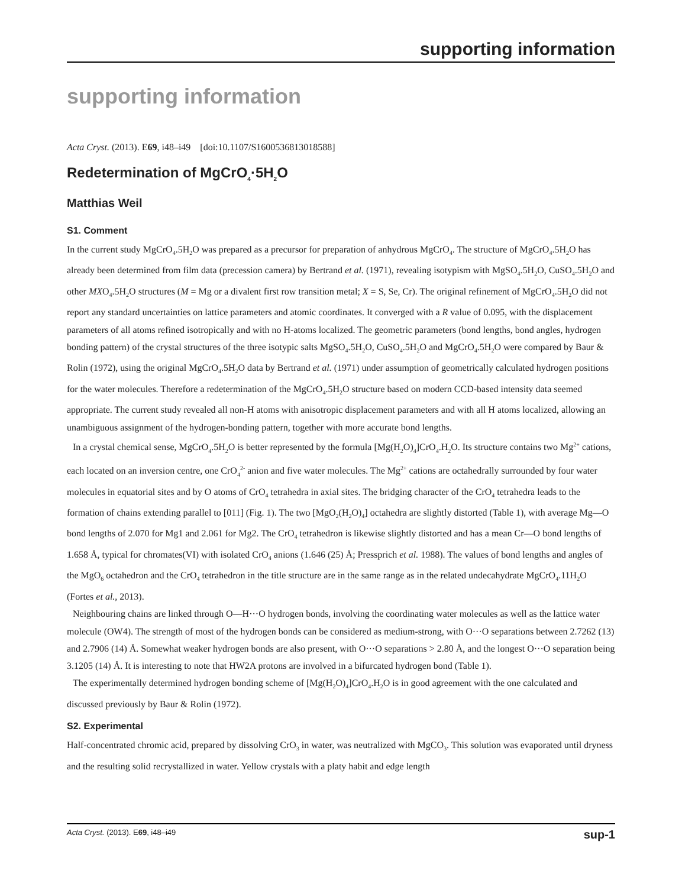supporting information
supporting information
Acta Cryst. (2013). E69, i48–i49 [doi:10.1107/S1600536813018588]
Redetermination of MgCrO<sub>4</sub>·5H<sub>2</sub>O
Matthias Weil
S1. Comment
In the current study MgCrO<sub>4</sub>.5H<sub>2</sub>O was prepared as a precursor for preparation of anhydrous MgCrO<sub>4</sub>. The structure of MgCrO<sub>4</sub>.5H<sub>2</sub>O has already been determined from film data (precession camera) by Bertrand et al. (1971), revealing isotypism with MgSO<sub>4</sub>.5H<sub>2</sub>O, CuSO<sub>4</sub>.5H<sub>2</sub>O and other MXO<sub>4</sub>.5H<sub>2</sub>O structures (M = Mg or a divalent first row transition metal; X = S, Se, Cr). The original refinement of MgCrO<sub>4</sub>.5H<sub>2</sub>O did not report any standard uncertainties on lattice parameters and atomic coordinates. It converged with a R value of 0.095, with the displacement parameters of all atoms refined isotropically and with no H-atoms localized. The geometric parameters (bond lengths, bond angles, hydrogen bonding pattern) of the crystal structures of the three isotypic salts MgSO<sub>4</sub>.5H<sub>2</sub>O, CuSO<sub>4</sub>.5H<sub>2</sub>O and MgCrO<sub>4</sub>.5H<sub>2</sub>O were compared by Baur & Rolin (1972), using the original MgCrO<sub>4</sub>.5H<sub>2</sub>O data by Bertrand et al. (1971) under assumption of geometrically calculated hydrogen positions for the water molecules. Therefore a redetermination of the MgCrO<sub>4</sub>.5H<sub>2</sub>O structure based on modern CCD-based intensity data seemed appropriate. The current study revealed all non-H atoms with anisotropic displacement parameters and with all H atoms localized, allowing an unambiguous assignment of the hydrogen-bonding pattern, together with more accurate bond lengths.
In a crystal chemical sense, MgCrO<sub>4</sub>.5H<sub>2</sub>O is better represented by the formula [Mg(H<sub>2</sub>O)<sub>4</sub>]CrO<sub>4</sub>.H<sub>2</sub>O. Its structure contains two Mg<sup>2+</sup> cations, each located on an inversion centre, one CrO<sub>4</sub><sup>2-</sup> anion and five water molecules. The Mg<sup>2+</sup> cations are octahedrally surrounded by four water molecules in equatorial sites and by O atoms of CrO<sub>4</sub> tetrahedra in axial sites. The bridging character of the CrO<sub>4</sub> tetrahedra leads to the formation of chains extending parallel to [011] (Fig. 1). The two [MgO<sub>2</sub>(H<sub>2</sub>O)<sub>4</sub>] octahedra are slightly distorted (Table 1), with average Mg—O bond lengths of 2.070 for Mg1 and 2.061 for Mg2. The CrO<sub>4</sub> tetrahedron is likewise slightly distorted and has a mean Cr—O bond lengths of 1.658 Å, typical for chromates(VI) with isolated CrO<sub>4</sub> anions (1.646 (25) Å; Pressprich et al. 1988). The values of bond lengths and angles of the MgO<sub>6</sub> octahedron and the CrO<sub>4</sub> tetrahedron in the title structure are in the same range as in the related undecahydrate MgCrO<sub>4</sub>.11H<sub>2</sub>O (Fortes et al., 2013).
Neighbouring chains are linked through O—H···O hydrogen bonds, involving the coordinating water molecules as well as the lattice water molecule (OW4). The strength of most of the hydrogen bonds can be considered as medium-strong, with O···O separations between 2.7262 (13) and 2.7906 (14) Å. Somewhat weaker hydrogen bonds are also present, with O···O separations > 2.80 Å, and the longest O···O separation being 3.1205 (14) Å. It is interesting to note that HW2A protons are involved in a bifurcated hydrogen bond (Table 1).
The experimentally determined hydrogen bonding scheme of [Mg(H<sub>2</sub>O)<sub>4</sub>]CrO<sub>4</sub>.H<sub>2</sub>O is in good agreement with the one calculated and discussed previously by Baur & Rolin (1972).
S2. Experimental
Half-concentrated chromic acid, prepared by dissolving CrO<sub>3</sub> in water, was neutralized with MgCO<sub>3</sub>. This solution was evaporated until dryness and the resulting solid recrystallized in water. Yellow crystals with a platy habit and edge length
Acta Cryst. (2013). E69, i48–i49 sup-1